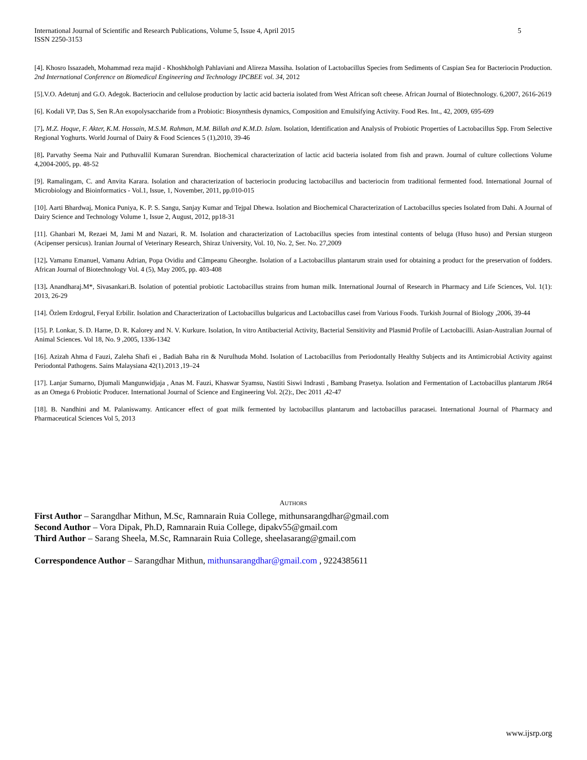International Journal of Scientific and Research Publications, Volume 5, Issue 4, April 2015
ISSN 2250-3153 5
[4]. Khosro Issazadeh, Mohammad reza majid - Khoshkholgh Pahlaviani and Alireza Massiha. Isolation of Lactobacillus Species from Sediments of Caspian Sea for Bacteriocin Production. 2nd International Conference on Biomedical Engineering and Technology IPCBEE vol. 34, 2012
[5].V.O. Adetunj and G.O. Adegok. Bacteriocin and cellulose production by lactic acid bacteria isolated from West African soft cheese. African Journal of Biotechnology. 6,2007, 2616-2619
[6]. Kodali VP, Das S, Sen R.An exopolysaccharide from a Probiotic: Biosynthesis dynamics, Composition and Emulsifying Activity. Food Res. Int., 42, 2009, 695-699
[7]. M.Z. Hoque, F. Akter, K.M. Hossain, M.S.M. Rahman, M.M. Billah and K.M.D. Islam. Isolation, Identification and Analysis of Probiotic Properties of Lactobacillus Spp. From Selective Regional Yoghurts. World Journal of Dairy & Food Sciences 5 (1),2010, 39-46
[8]. Parvathy Seema Nair and Puthuvallil Kumaran Surendran. Biochemical characterization of lactic acid bacteria isolated from fish and prawn. Journal of culture collections Volume 4,2004-2005, pp. 48-52
[9]. Ramalingam, C. and Anvita Karara. Isolation and characterization of bacteriocin producing lactobacillus and bacteriocin from traditional fermented food. International Journal of Microbiology and Bioinformatics - Vol.1, Issue, 1, November, 2011, pp.010-015
[10]. Aarti Bhardwaj, Monica Puniya, K. P. S. Sangu, Sanjay Kumar and Tejpal Dhewa. Isolation and Biochemical Characterization of Lactobacillus species Isolated from Dahi. A Journal of Dairy Science and Technology Volume 1, Issue 2, August, 2012, pp18-31
[11]. Ghanbari M, Rezaei M, Jami M and Nazari, R. M. Isolation and characterization of Lactobacillus species from intestinal contents of beluga (Huso huso) and Persian sturgeon (Acipenser persicus). Iranian Journal of Veterinary Research, Shiraz University, Vol. 10, No. 2, Ser. No. 27,2009
[12]. Vamanu Emanuel, Vamanu Adrian, Popa Ovidiu and Câmpeanu Gheorghe. Isolation of a Lactobacillus plantarum strain used for obtaining a product for the preservation of fodders. African Journal of Biotechnology Vol. 4 (5), May 2005, pp. 403-408
[13]. Anandharaj.M*, Sivasankari.B. Isolation of potential probiotic Lactobacillus strains from human milk. International Journal of Research in Pharmacy and Life Sciences, Vol. 1(1): 2013, 26-29
[14]. Özlem Erdogrul, Feryal Erbilir. Isolation and Characterization of Lactobacillus bulgaricus and Lactobacillus casei from Various Foods. Turkish Journal of Biology ,2006, 39-44
[15]. P. Lonkar, S. D. Harne, D. R. Kalorey and N. V. Kurkure. Isolation, In vitro Antibacterial Activity, Bacterial Sensitivity and Plasmid Profile of Lactobacilli. Asian-Australian Journal of Animal Sciences. Vol 18, No. 9 ,2005, 1336-1342
[16]. Azizah Ahma d Fauzi, Zaleha Shafi ei , Badiah Baha rin & Nurulhuda Mohd. Isolation of Lactobacillus from Periodontally Healthy Subjects and its Antimicrobial Activity against Periodontal Pathogens. Sains Malaysiana 42(1).2013 ,19–24
[17]. Lanjar Sumarno, Djumali Mangunwidjaja , Anas M. Fauzi, Khaswar Syamsu, Nastiti Siswi Indrasti , Bambang Prasetya. Isolation and Fermentation of Lactobacillus plantarum JR64 as an Omega 6 Probiotic Producer. International Journal of Science and Engineering Vol. 2(2):, Dec 2011 ,42-47
[18]. B. Nandhini and M. Palaniswamy. Anticancer effect of goat milk fermented by lactobacillus plantarum and lactobacillus paracasei. International Journal of Pharmacy and Pharmaceutical Sciences Vol 5, 2013
AUTHORS
First Author – Sarangdhar Mithun, M.Sc, Ramnarain Ruia College, mithunsarangdhar@gmail.com
Second Author – Vora Dipak, Ph.D, Ramnarain Ruia College, dipakv55@gmail.com
Third Author – Sarang Sheela, M.Sc, Ramnarain Ruia College, sheelasarang@gmail.com
Correspondence Author – Sarangdhar Mithun, mithunsarangdhar@gmail.com , 9224385611
www.ijsrp.org